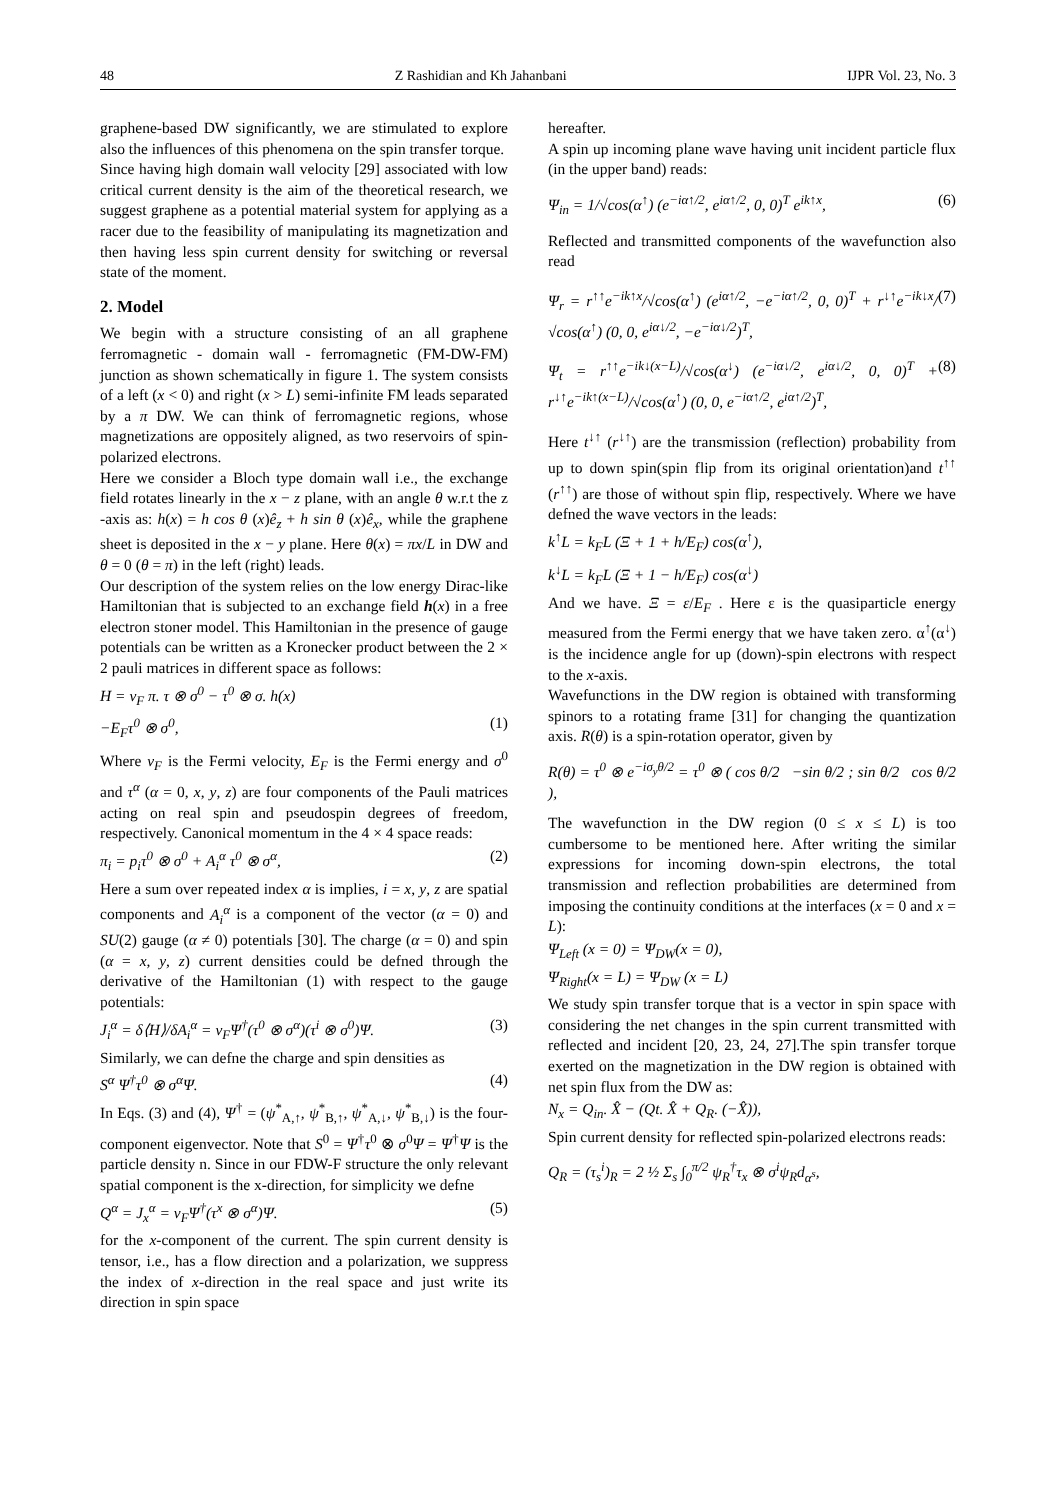48 Z Rashidian and Kh Jahanbani IJPR Vol. 23, No. 3
graphene-based DW significantly, we are stimulated to explore also the influences of this phenomena on the spin transfer torque.
Since having high domain wall velocity [29] associated with low critical current density is the aim of the theoretical research, we suggest graphene as a potential material system for applying as a racer due to the feasibility of manipulating its magnetization and then having less spin current density for switching or reversal state of the moment.
2. Model
We begin with a structure consisting of an all graphene ferromagnetic - domain wall - ferromagnetic (FM-DW-FM) junction as shown schematically in figure 1. The system consists of a left (x < 0) and right (x > L) semi-infinite FM leads separated by a π DW. We can think of ferromagnetic regions, whose magnetizations are oppositely aligned, as two reservoirs of spin-polarized electrons.
Here we consider a Bloch type domain wall i.e., the exchange field rotates linearly in the x − z plane, with an angle θ w.r.t the z -axis as: h(x) = h cos θ (x)ê<sub>z</sub> + h sin θ (x)ê<sub>x</sub>, while the graphene sheet is deposited in the x − y plane. Here θ(x) = πx/L in DW and θ = 0 (θ = π) in the left (right) leads.
Our description of the system relies on the low energy Dirac-like Hamiltonian that is subjected to an exchange field h(x) in a free electron stoner model. This Hamiltonian in the presence of gauge potentials can be written as a Kronecker product between the 2 × 2 pauli matrices in different space as follows:
H = v<sub>F</sub> π. τ ⊗ σ<sup>0</sup> − τ<sup>0</sup> ⊗ σ. h(x)
−E<sub>F</sub>τ<sup>0</sup> ⊗ σ<sup>0</sup>, (1)
Where v<sub>F</sub> is the Fermi velocity, E<sub>F</sub> is the Fermi energy and σ<sup>0</sup> and τ<sup>α</sup> (α = 0, x, y, z) are four components of the Pauli matrices acting on real spin and pseudospin degrees of freedom, respectively. Canonical momentum in the 4 × 4 space reads:
π<sub>i</sub> = p<sub>i</sub>τ<sup>0</sup> ⊗ σ<sup>0</sup> + A<sub>i</sub><sup>α</sup> τ<sup>0</sup> ⊗ σ<sup>α</sup>, (2)
Here a sum over repeated index α is implies, i = x, y, z are spatial components and A<sub>i</sub><sup>α</sup> is a component of the vector (α = 0) and SU(2) gauge (α ≠ 0) potentials [30]. The charge (α = 0) and spin (α = x, y, z) current densities could be defned through the derivative of the Hamiltonian (1) with respect to the gauge potentials:
J<sub>i</sub><sup>α</sup> = δ⟨H⟩/δA<sub>i</sub><sup>α</sup> = v<sub>F</sub>Ψ<sup>†</sup>(τ<sup>0</sup> ⊗ σ<sup>α</sup>)(τ<sup>i</sup> ⊗ σ<sup>0</sup>)Ψ. (3)
Similarly, we can defne the charge and spin densities as
S<sup>α</sup> Ψ<sup>†</sup>τ<sup>0</sup> ⊗ σ<sup>α</sup>Ψ. (4)
In Eqs. (3) and (4), Ψ<sup>†</sup> = (ψ<sup>*</sup><sub>A,↑</sub>, ψ<sup>*</sup><sub>B,↑</sub>, ψ<sup>*</sup><sub>A,↓</sub>, ψ<sup>*</sup><sub>B,↓</sub>) is the four-component eigenvector. Note that S<sup>0</sup> = Ψ<sup>†</sup>τ<sup>0</sup> ⊗ σ<sup>0</sup>Ψ = Ψ<sup>†</sup>Ψ is the particle density n. Since in our FDW-F structure the only relevant spatial component is the x-direction, for simplicity we defne
Q<sup>α</sup> = J<sub>x</sub><sup>α</sup> = v<sub>F</sub>Ψ<sup>†</sup>(τ<sup>x</sup> ⊗ σ<sup>α</sup>)Ψ. (5)
for the x-component of the current. The spin current density is tensor, i.e., has a flow direction and a polarization, we suppress the index of x-direction in the real space and just write its direction in spin space
hereafter.
A spin up incoming plane wave having unit incident particle flux (in the upper band) reads:
Ψ<sub>in</sub> = 1/√cos(α<sup>↑</sup>) (e<sup>−iα↑/2</sup>, e<sup>iα↑/2</sup>, 0, 0)<sup>T</sup> e<sup>ik↑x</sup>, (6)
Reflected and transmitted components of the wavefunction also read
Ψ<sub>r</sub> = r<sup>↑↑</sup>e<sup>−ik↑x</sup>/√cos(α<sup>↑</sup>) (e<sup>iα↑/2</sup>, −e<sup>−iα↑/2</sup>, 0, 0)<sup>T</sup> + r<sup>↓↑</sup>e<sup>−ik↓x</sup>/√cos(α<sup>↑</sup>) (0, 0, e<sup>iα↓/2</sup>, −e<sup>−iα↓/2</sup>)<sup>T</sup>, (7)
Ψ<sub>t</sub> = r<sup>↑↑</sup>e<sup>−ik↓(x−L)</sup>/√cos(α<sup>↓</sup>) (e<sup>−iα↓/2</sup>, e<sup>iα↓/2</sup>, 0, 0)<sup>T</sup> + r<sup>↓↑</sup>e<sup>−ik↑(x−L)</sup>/√cos(α<sup>↑</sup>) (0, 0, e<sup>−iα↑/2</sup>, e<sup>iα↑/2</sup>)<sup>T</sup>, (8)
Here t<sup>↓↑</sup> (r<sup>↓↑</sup>) are the transmission (reflection) probability from up to down spin(spin flip from its original orientation)and t<sup>↑↑</sup> (r<sup>↑↑</sup>) are those of without spin flip, respectively. Where we have defned the wave vectors in the leads:
k<sup>↑</sup>L = k<sub>F</sub>L (Ξ + 1 + h/E<sub>F</sub>) cos(α<sup>↑</sup>),
k<sup>↓</sup>L = k<sub>F</sub>L (Ξ + 1 − h/E<sub>F</sub>) cos(α<sup>↓</sup>)
And we have. Ξ = ε/E<sub>F</sub> . Here ε is the quasiparticle energy measured from the Fermi energy that we have taken zero. α<sup>↑</sup>(α<sup>↓</sup>) is the incidence angle for up (down)-spin electrons with respect to the x-axis.
Wavefunctions in the DW region is obtained with transforming spinors to a rotating frame [31] for changing the quantization axis. R(θ) is a spin-rotation operator, given by
R(θ) = τ<sup>0</sup> ⊗ e<sup>−iσ<sub>y</sub>θ/2</sup> = τ<sup>0</sup> ⊗ ( cos θ/2 −sin θ/2 ; sin θ/2 cos θ/2 ),
The wavefunction in the DW region (0 ≤ x ≤ L) is too cumbersome to be mentioned here. After writing the similar expressions for incoming down-spin electrons, the total transmission and reflection probabilities are determined from imposing the continuity conditions at the interfaces (x = 0 and x = L):
Ψ<sub>Left</sub> (x = 0) = Ψ<sub>DW</sub>(x = 0),
Ψ<sub>Right</sub>(x = L) = Ψ<sub>DW</sub> (x = L)
We study spin transfer torque that is a vector in spin space with considering the net changes in the spin current transmitted with reflected and incident [20, 23, 24, 27].The spin transfer torque exerted on the magnetization in the DW region is obtained with net spin flux from the DW as:
N<sub>x</sub> = Q<sub>in</sub>. X̂ − (Qt. X̂ + Q<sub>R</sub>. (−X̂)),
Spin current density for reflected spin-polarized electrons reads:
Q<sub>R</sub> = (τ<sub>s</sub><sup>i</sup>)<sub>R</sub> = 2 ½ Σ<sub>s</sub> ∫<sub>0</sub><sup>π/2</sup> ψ<sub>R</sub><sup>†</sup>τ<sub>x</sub> ⊗ σ<sup>i</sup>ψ<sub>R</sub>d<sub>α<sup>s</sup></sub>,